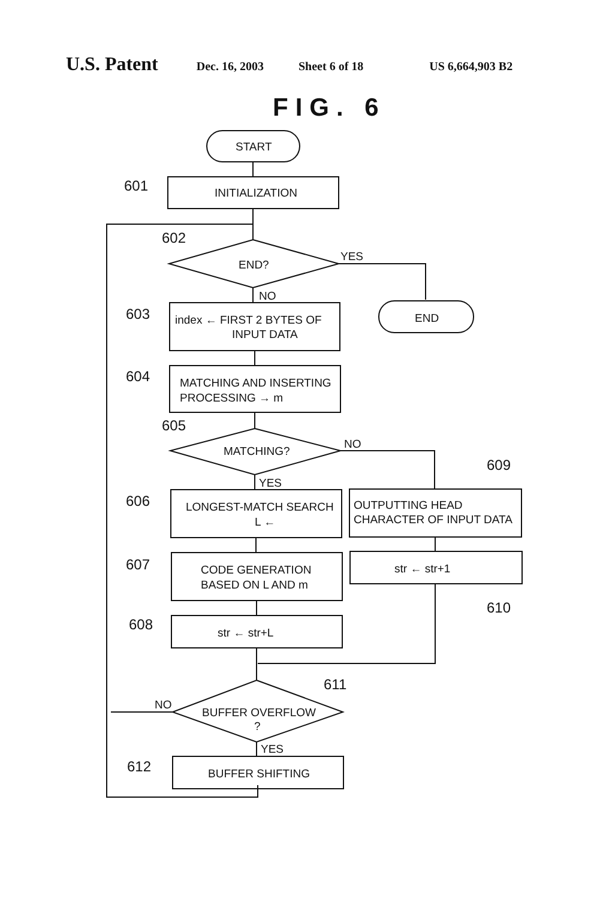U.S. Patent Dec. 16, 2003 Sheet 6 of 18 US 6,664,903 B2
FIG. 6
START
INITIALIZATION
601
END?
602
YES
END
NO
index ← FIRST 2 BYTES OF
INPUT DATA
603
MATCHING AND INSERTING
PROCESSING → m
604
MATCHING?
605
NO
YES
LONGEST-MATCH SEARCH
L ←
606
OUTPUTTING HEAD
CHARACTER OF INPUT DATA
609
CODE GENERATION
BASED ON L AND m
607
str ← str+1
610
str ← str+L
608
BUFFER OVERFLOW
?
611
NO
YES
BUFFER SHIFTING
612